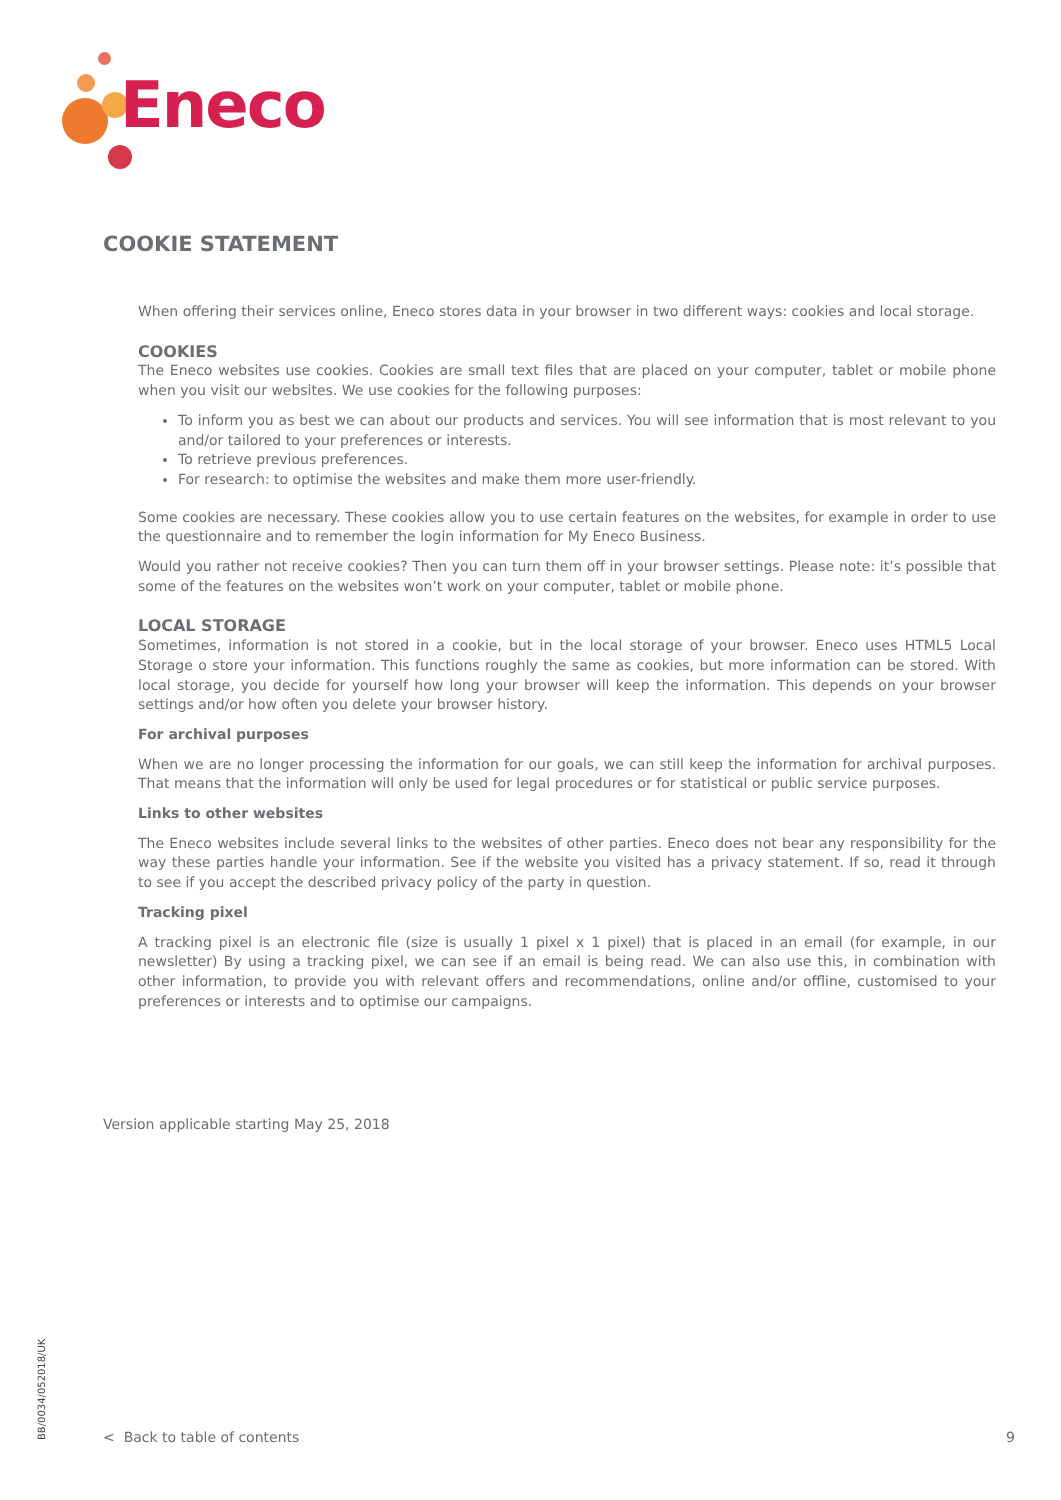Eneco
COOKIE STATEMENT
When offering their services online, Eneco stores data in your browser in two different ways: cookies and local storage.
COOKIES
The Eneco websites use cookies. Cookies are small text files that are placed on your computer, tablet or mobile phone when you visit our websites. We use cookies for the following purposes:
To inform you as best we can about our products and services. You will see information that is most relevant to you and/or tailored to your preferences or interests.
To retrieve previous preferences.
For research: to optimise the websites and make them more user-friendly.
Some cookies are necessary. These cookies allow you to use certain features on the websites, for example in order to use the questionnaire and to remember the login information for My Eneco Business.
Would you rather not receive cookies? Then you can turn them off in your browser settings. Please note: it’s possible that some of the features on the websites won’t work on your computer, tablet or mobile phone.
LOCAL STORAGE
Sometimes, information is not stored in a cookie, but in the local storage of your browser. Eneco uses HTML5 Local Storage o store your information. This functions roughly the same as cookies, but more information can be stored. With local storage, you decide for yourself how long your browser will keep the information. This depends on your browser settings and/or how often you delete your browser history.
For archival purposes
When we are no longer processing the information for our goals, we can still keep the information for archival purposes. That means that the information will only be used for legal procedures or for statistical or public service purposes.
Links to other websites
The Eneco websites include several links to the websites of other parties. Eneco does not bear any responsibility for the way these parties handle your information. See if the website you visited has a privacy statement. If so, read it through to see if you accept the described privacy policy of the party in question.
Tracking pixel
A tracking pixel is an electronic file (size is usually 1 pixel x 1 pixel) that is placed in an email (for example, in our newsletter) By using a tracking pixel, we can see if an email is being read. We can also use this, in combination with other information, to provide you with relevant offers and recommendations, online and/or offline, customised to your preferences or interests and to optimise our campaigns.
Version applicable starting May 25, 2018
BB/0034/052018/UK
< Back to table of contents 9